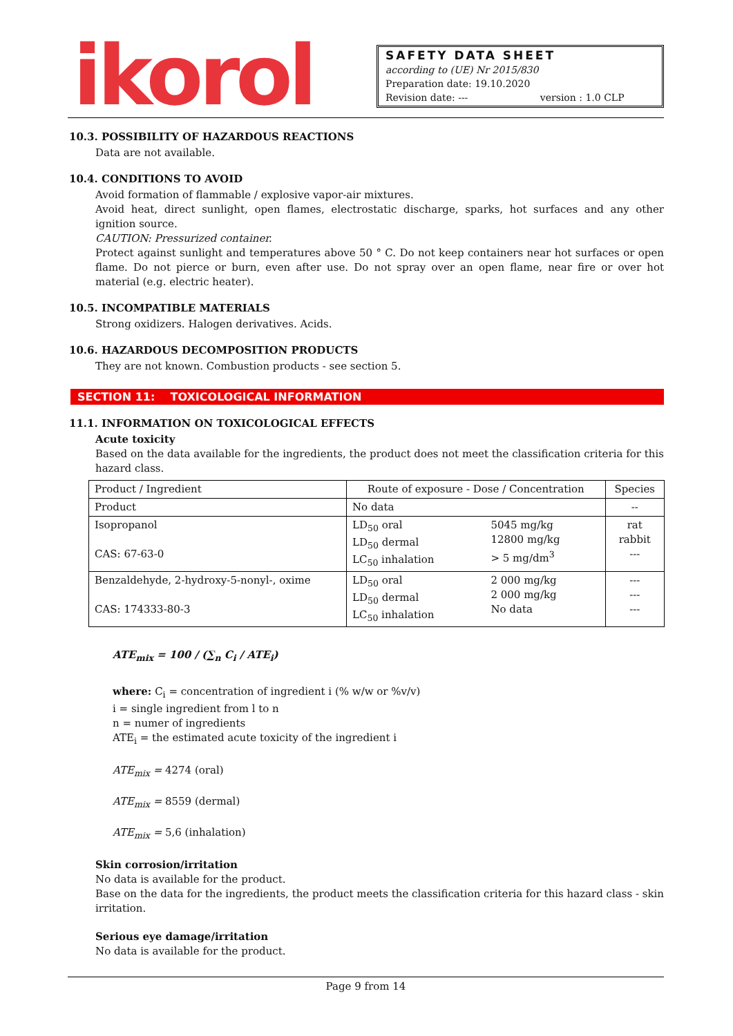ikorol
SAFETY DATA SHEET
according to (UE) Nr 2015/830
Preparation date: 19.10.2020
Revision date: --- version : 1.0 CLP
10.3. POSSIBILITY OF HAZARDOUS REACTIONS
Data are not available.
10.4. CONDITIONS TO AVOID
Avoid formation of flammable / explosive vapor-air mixtures.
Avoid heat, direct sunlight, open flames, electrostatic discharge, sparks, hot surfaces and any other ignition source.
CAUTION: Pressurized container.
Protect against sunlight and temperatures above 50 ° C. Do not keep containers near hot surfaces or open flame. Do not pierce or burn, even after use. Do not spray over an open flame, near fire or over hot material (e.g. electric heater).
10.5. INCOMPATIBLE MATERIALS
Strong oxidizers. Halogen derivatives. Acids.
10.6. HAZARDOUS DECOMPOSITION PRODUCTS
They are not known. Combustion products - see section 5.
SECTION 11: TOXICOLOGICAL INFORMATION
11.1. INFORMATION ON TOXICOLOGICAL EFFECTS
Acute toxicity
Based on the data available for the ingredients, the product does not meet the classification criteria for this hazard class.
| Product / Ingredient | Route of exposure - Dose / Concentration | | Species |
| --- | --- | --- | --- |
| Product | No data | | -- |
| Isopropanol CAS: 67-63-0 | LD<sub>50</sub> oral LD<sub>50</sub> dermal LC<sub>50</sub> inhalation | 5045 mg/kg 12800 mg/kg > 5 mg/dm<sup>3</sup> | rat rabbit --- |
| Benzaldehyde, 2-hydroxy-5-nonyl-, oxime CAS: 174333-80-3 | LD<sub>50</sub> oral LD<sub>50</sub> dermal LC<sub>50</sub> inhalation | 2 000 mg/kg 2 000 mg/kg No data | --- --- --- |
ATE<sub>mix</sub> = 100 / (∑<sub>n</sub> C<sub>i</sub> / ATE<sub>i</sub>)
where: C<sub>i</sub> = concentration of ingredient i (% w/w or %v/v)
i = single ingredient from l to n
n = numer of ingredients
ATE<sub>i</sub> = the estimated acute toxicity of the ingredient i
ATE<sub>mix</sub> = 4274 (oral)
ATE<sub>mix</sub> = 8559 (dermal)
ATE<sub>mix</sub> = 5,6 (inhalation)
Skin corrosion/irritation
No data is available for the product.
Base on the data for the ingredients, the product meets the classification criteria for this hazard class - skin irritation.
Serious eye damage/irritation
No data is available for the product.
Page 9 from 14